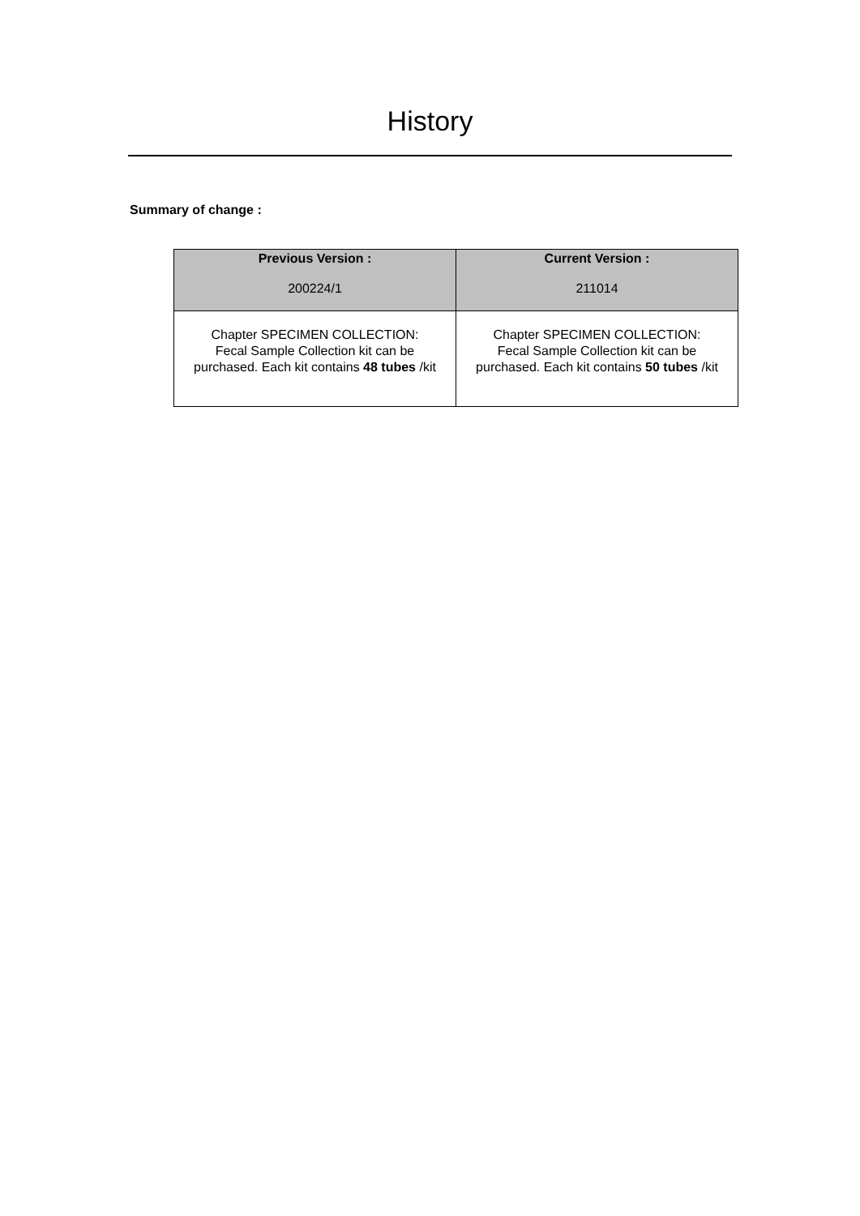History
Summary of change :
| Previous Version : 200224/1 | Current Version : 211014 |
| --- | --- |
| Chapter SPECIMEN COLLECTION: Fecal Sample Collection kit can be purchased. Each kit contains 48 tubes /kit | Chapter SPECIMEN COLLECTION: Fecal Sample Collection kit can be purchased. Each kit contains 50 tubes /kit |